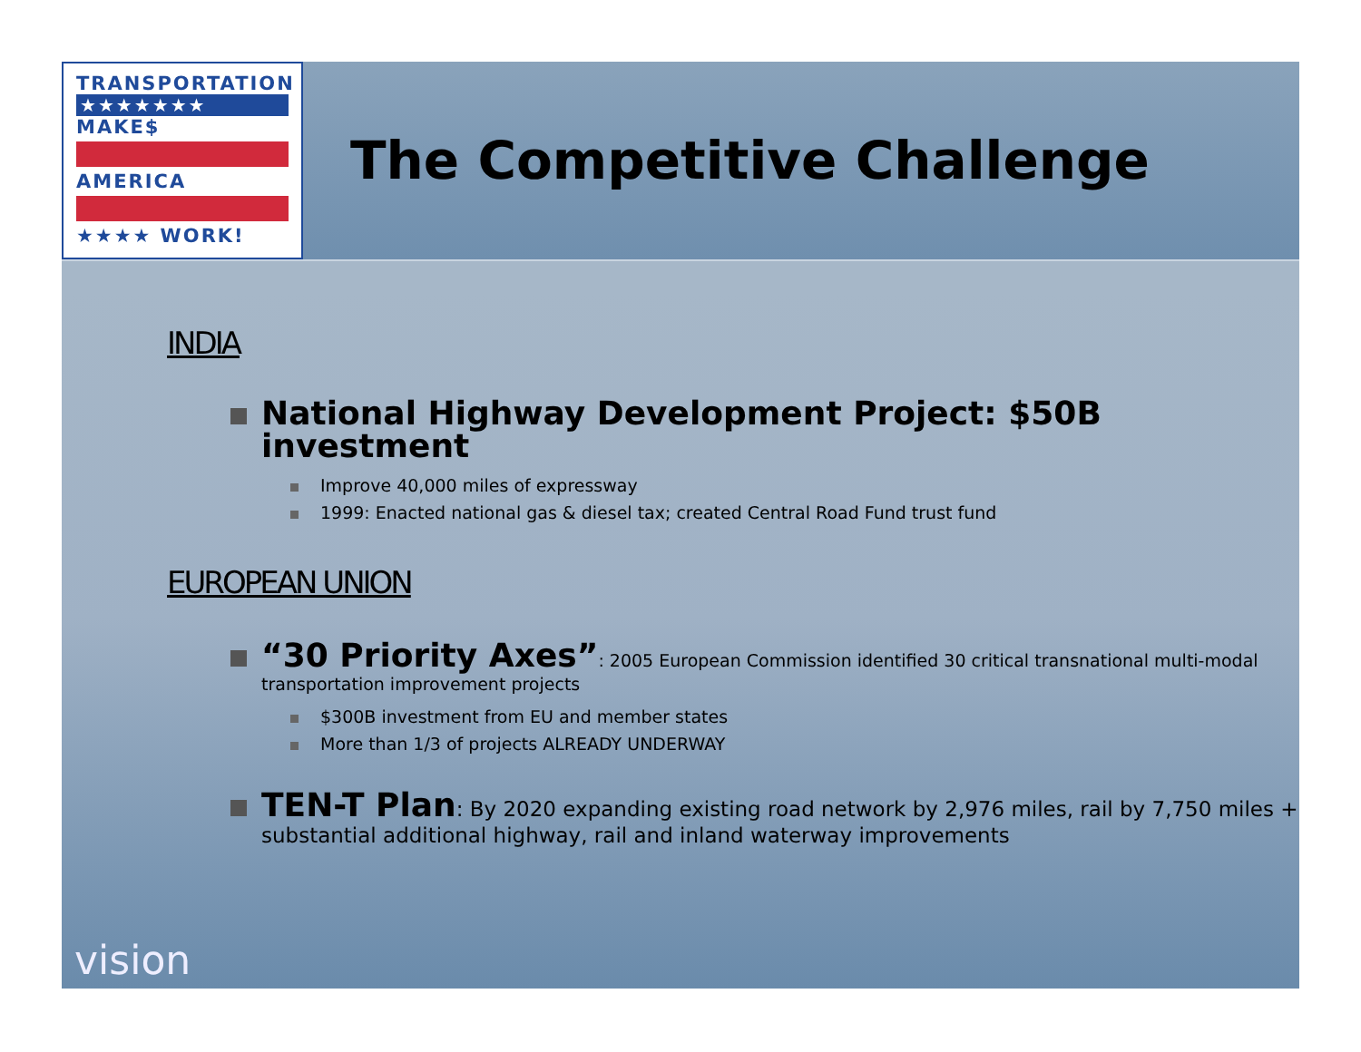TRANSPORTATION
★★★★★★★
MAKE$
AMERICA
★★★★ WORK!
The Competitive Challenge
INDIA
National Highway Development Project: $50B investment
Improve 40,000 miles of expressway
1999: Enacted national gas & diesel tax; created Central Road Fund trust fund
EUROPEAN UNION
“30 Priority Axes”: 2005 European Commission identified 30 critical transnational multi-modal transportation improvement projects
$300B investment from EU and member states
More than 1/3 of projects ALREADY UNDERWAY
TEN-T Plan: By 2020 expanding existing road network by 2,976 miles, rail by 7,750 miles + substantial additional highway, rail and inland waterway improvements
vision